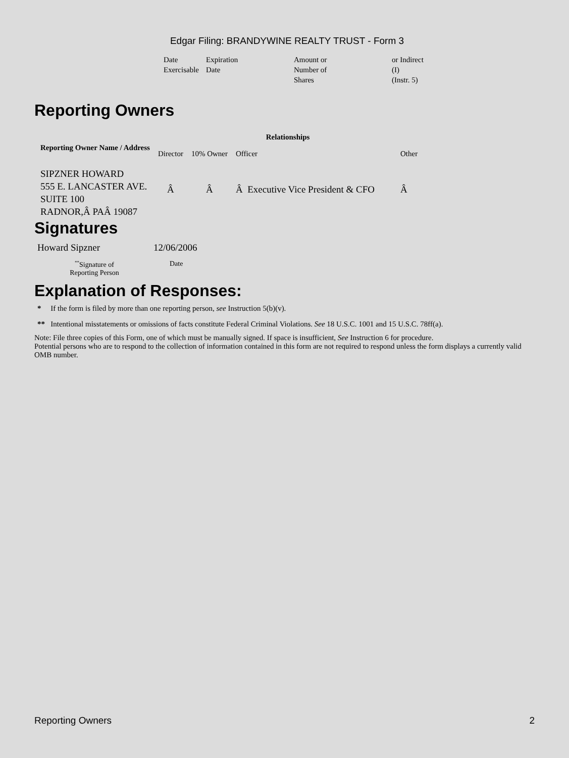Edgar Filing: BRANDYWINE REALTY TRUST - Form 3
| Date Exercisable | Expiration Date | Amount or Number of Shares | or Indirect (I) (Instr. 5) |
Reporting Owners
| Reporting Owner Name / Address | Relationships | | | |
| --- | --- | --- | --- | --- |
| | Director | 10% Owner | Officer | Other |
| SIPZNER HOWARD 555 E. LANCASTER AVE. SUITE 100 RADNOR,Â PAÂ 19087 | Â | Â | Â Executive Vice President & CFO | Â |
Signatures
| Howard Sipzner | 12/06/2006 |
| <sup>**</sup> Signature of Reporting Person | Date |
Explanation of Responses:
* If the form is filed by more than one reporting person, see Instruction 5(b)(v).
** Intentional misstatements or omissions of facts constitute Federal Criminal Violations. See 18 U.S.C. 1001 and 15 U.S.C. 78ff(a).
Note: File three copies of this Form, one of which must be manually signed. If space is insufficient, See Instruction 6 for procedure.
Potential persons who are to respond to the collection of information contained in this form are not required to respond unless the form displays a currently valid OMB number.
Reporting Owners 2